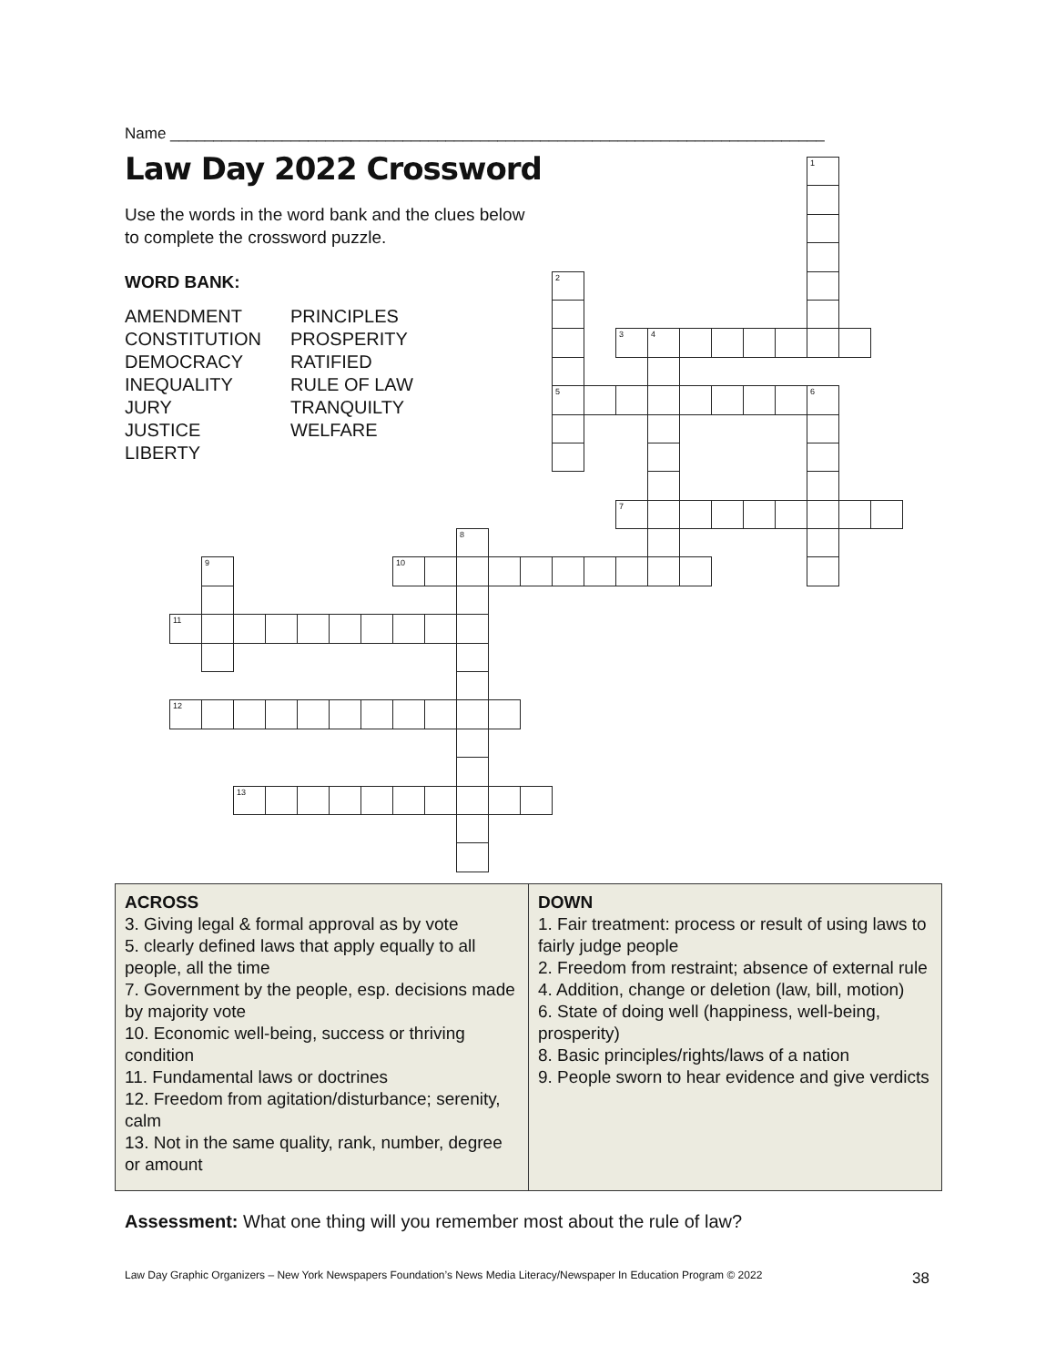Name ____________________________________________________________________________
Law Day 2022 Crossword
Use the words in the word bank and the clues below to complete the crossword puzzle.
WORD BANK:
AMENDMENT
CONSTITUTION
DEMOCRACY
INEQUALITY
JURY
JUSTICE
LIBERTY
PRINCIPLES
PROSPERITY
RATIFIED
RULE OF LAW
TRANQUILTY
WELFARE
1
2
3
4
5
6
7
8
9
10
11
12
13
| ACROSS 3. Giving legal & formal approval as by vote 5. clearly defined laws that apply equally to all people, all the time 7. Government by the people, esp. decisions made by majority vote 10. Economic well-being, success or thriving condition 11. Fundamental laws or doctrines 12. Freedom from agitation/disturbance; serenity, calm 13. Not in the same quality, rank, number, degree or amount | DOWN 1. Fair treatment: process or result of using laws to fairly judge people 2. Freedom from restraint; absence of external rule 4. Addition, change or deletion (law, bill, motion) 6. State of doing well (happiness, well-being, prosperity) 8. Basic principles/rights/laws of a nation 9. People sworn to hear evidence and give verdicts |
Assessment: What one thing will you remember most about the rule of law?
Law Day Graphic Organizers – New York Newspapers Foundation’s News Media Literacy/Newspaper In Education Program © 2022
38